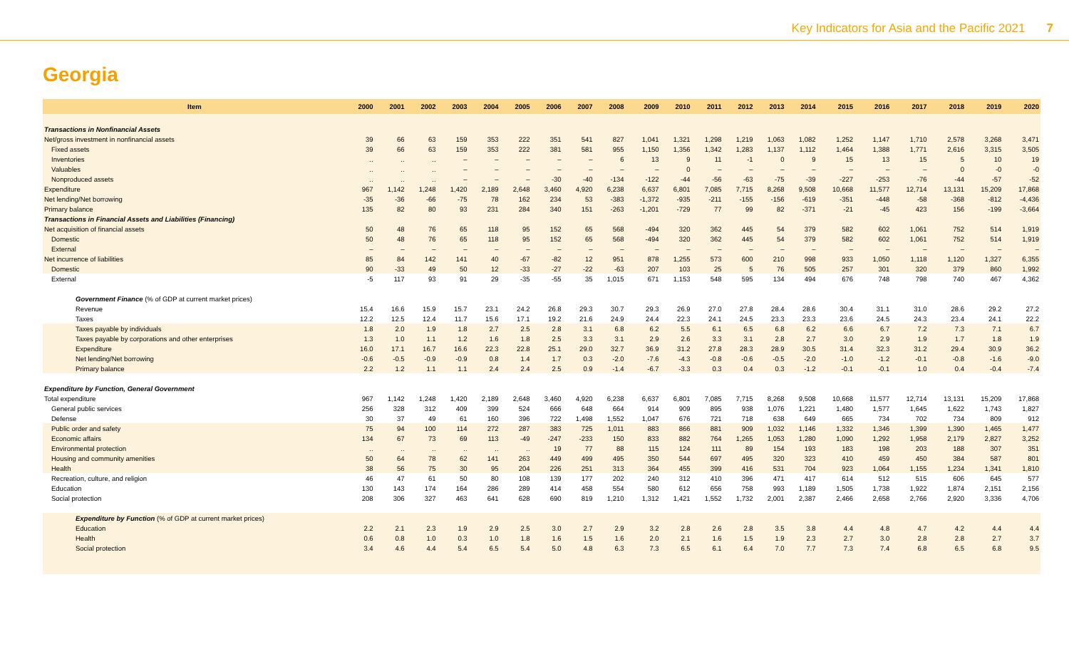Key Indicators for Asia and the Pacific 2021 7
Georgia
| Item | 2000 | 2001 | 2002 | 2003 | 2004 | 2005 | 2006 | 2007 | 2008 | 2009 | 2010 | 2011 | 2012 | 2013 | 2014 | 2015 | 2016 | 2017 | 2018 | 2019 | 2020 |
| --- | --- | --- | --- | --- | --- | --- | --- | --- | --- | --- | --- | --- | --- | --- | --- | --- | --- | --- | --- | --- | --- |
| Transactions in Nonfinancial Assets | | | | | | | | | | | | | | | | | | | | | |
| Net/gross investment in nonfinancial assets | 39 | 66 | 63 | 159 | 353 | 222 | 351 | 541 | 827 | 1,041 | 1,321 | 1,298 | 1,219 | 1,063 | 1,082 | 1,252 | 1,147 | 1,710 | 2,578 | 3,268 | 3,471 |
| Fixed assets | 39 | 66 | 63 | 159 | 353 | 222 | 381 | 581 | 955 | 1,150 | 1,356 | 1,342 | 1,283 | 1,137 | 1,112 | 1,464 | 1,388 | 1,771 | 2,616 | 3,315 | 3,505 |
| Inventories | .. | .. | .. | – | – | – | – | – | 6 | 13 | 9 | 11 | -1 | 0 | 9 | 15 | 13 | 15 | 5 | 10 | 19 |
| Valuables | .. | .. | .. | – | – | – | – | – | – | – | 0 | – | – | – | – | – | – | – | 0 | -0 | -0 |
| Nonproduced assets | .. | .. | .. | – | – | – | -30 | -40 | -134 | -122 | -44 | -56 | -63 | -75 | -39 | -227 | -253 | -76 | -44 | -57 | -52 |
| Expenditure | 967 | 1,142 | 1,248 | 1,420 | 2,189 | 2,648 | 3,460 | 4,920 | 6,238 | 6,637 | 6,801 | 7,085 | 7,715 | 8,268 | 9,508 | 10,668 | 11,577 | 12,714 | 13,131 | 15,209 | 17,868 |
| Net lending/Net borrowing | -35 | -36 | -66 | -75 | 78 | 162 | 234 | 53 | -383 | -1,372 | -935 | -211 | -155 | -156 | -619 | -351 | -448 | -58 | -368 | -812 | -4,436 |
| Primary balance | 135 | 82 | 80 | 93 | 231 | 284 | 340 | 151 | -263 | -1,201 | -729 | 77 | 99 | 82 | -371 | -21 | -45 | 423 | 156 | -199 | -3,664 |
| Transactions in Financial Assets and Liabilities (Financing) | | | | | | | | | | | | | | | | | | | | | |
| Net acquisition of financial assets | 50 | 48 | 76 | 65 | 118 | 95 | 152 | 65 | 568 | -494 | 320 | 362 | 445 | 54 | 379 | 582 | 602 | 1,061 | 752 | 514 | 1,919 |
| Domestic | 50 | 48 | 76 | 65 | 118 | 95 | 152 | 65 | 568 | -494 | 320 | 362 | 445 | 54 | 379 | 582 | 602 | 1,061 | 752 | 514 | 1,919 |
| External | – | – | – | – | – | – | – | – | – | – | – | – | – | – | – | – | – | – | – | – | – |
| Net incurrence of liabilities | 85 | 84 | 142 | 141 | 40 | -67 | -82 | 12 | 951 | 878 | 1,255 | 573 | 600 | 210 | 998 | 933 | 1,050 | 1,118 | 1,120 | 1,327 | 6,355 |
| Domestic | 90 | -33 | 49 | 50 | 12 | -33 | -27 | -22 | -63 | 207 | 103 | 25 | 5 | 76 | 505 | 257 | 301 | 320 | 379 | 860 | 1,992 |
| External | -5 | 117 | 93 | 91 | 29 | -35 | -55 | 35 | 1,015 | 671 | 1,153 | 548 | 595 | 134 | 494 | 676 | 748 | 798 | 740 | 467 | 4,362 |
| Government Finance (% of GDP at current market prices) | | | | | | | | | | | | | | | | | | | | | |
| Revenue | 15.4 | 16.6 | 15.9 | 15.7 | 23.1 | 24.2 | 26.8 | 29.3 | 30.7 | 29.3 | 26.9 | 27.0 | 27.8 | 28.4 | 28.6 | 30.4 | 31.1 | 31.0 | 28.6 | 29.2 | 27.2 |
| Taxes | 12.2 | 12.5 | 12.4 | 11.7 | 15.6 | 17.1 | 19.2 | 21.6 | 24.9 | 24.4 | 22.3 | 24.1 | 24.5 | 23.3 | 23.3 | 23.6 | 24.5 | 24.3 | 23.4 | 24.1 | 22.2 |
| Taxes payable by individuals | 1.8 | 2.0 | 1.9 | 1.8 | 2.7 | 2.5 | 2.8 | 3.1 | 6.8 | 6.2 | 5.5 | 6.1 | 6.5 | 6.8 | 6.2 | 6.6 | 6.7 | 7.2 | 7.3 | 7.1 | 6.7 |
| Taxes payable by corporations and other enterprises | 1.3 | 1.0 | 1.1 | 1.2 | 1.6 | 1.8 | 2.5 | 3.3 | 3.1 | 2.9 | 2.6 | 3.3 | 3.1 | 2.8 | 2.7 | 3.0 | 2.9 | 1.9 | 1.7 | 1.8 | 1.9 |
| Expenditure | 16.0 | 17.1 | 16.7 | 16.6 | 22.3 | 22.8 | 25.1 | 29.0 | 32.7 | 36.9 | 31.2 | 27.8 | 28.3 | 28.9 | 30.5 | 31.4 | 32.3 | 31.2 | 29.4 | 30.9 | 36.2 |
| Net lending/Net borrowing | -0.6 | -0.5 | -0.9 | -0.9 | 0.8 | 1.4 | 1.7 | 0.3 | -2.0 | -7.6 | -4.3 | -0.8 | -0.6 | -0.5 | -2.0 | -1.0 | -1.2 | -0.1 | -0.8 | -1.6 | -9.0 |
| Primary balance | 2.2 | 1.2 | 1.1 | 1.1 | 2.4 | 2.4 | 2.5 | 0.9 | -1.4 | -6.7 | -3.3 | 0.3 | 0.4 | 0.3 | -1.2 | -0.1 | -0.1 | 1.0 | 0.4 | -0.4 | -7.4 |
| Expenditure by Function, General Government | | | | | | | | | | | | | | | | | | | | | |
| Total expenditure | 967 | 1,142 | 1,248 | 1,420 | 2,189 | 2,648 | 3,460 | 4,920 | 6,238 | 6,637 | 6,801 | 7,085 | 7,715 | 8,268 | 9,508 | 10,668 | 11,577 | 12,714 | 13,131 | 15,209 | 17,868 |
| General public services | 256 | 328 | 312 | 409 | 399 | 524 | 666 | 648 | 664 | 914 | 909 | 895 | 938 | 1,076 | 1,221 | 1,480 | 1,577 | 1,645 | 1,622 | 1,743 | 1,827 |
| Defense | 30 | 37 | 49 | 61 | 160 | 396 | 722 | 1,498 | 1,552 | 1,047 | 676 | 721 | 718 | 638 | 649 | 665 | 734 | 702 | 734 | 809 | 912 |
| Public order and safety | 75 | 94 | 100 | 114 | 272 | 287 | 383 | 725 | 1,011 | 883 | 866 | 881 | 909 | 1,032 | 1,146 | 1,332 | 1,346 | 1,399 | 1,390 | 1,465 | 1,477 |
| Economic affairs | 134 | 67 | 73 | 69 | 113 | -49 | -247 | -233 | 150 | 833 | 882 | 764 | 1,265 | 1,053 | 1,280 | 1,090 | 1,292 | 1,958 | 2,179 | 2,827 | 3,252 |
| Environmental protection | .. | .. | .. | .. | .. | .. | 19 | 77 | 88 | 115 | 124 | 111 | 89 | 154 | 193 | 183 | 198 | 203 | 188 | 307 | 351 |
| Housing and community amenities | 50 | 64 | 78 | 62 | 141 | 263 | 449 | 499 | 495 | 350 | 544 | 697 | 495 | 320 | 323 | 410 | 459 | 450 | 384 | 587 | 801 |
| Health | 38 | 56 | 75 | 30 | 95 | 204 | 226 | 251 | 313 | 364 | 455 | 399 | 416 | 531 | 704 | 923 | 1,064 | 1,155 | 1,234 | 1,341 | 1,810 |
| Recreation, culture, and religion | 46 | 47 | 61 | 50 | 80 | 108 | 139 | 177 | 202 | 240 | 312 | 410 | 396 | 471 | 417 | 614 | 512 | 515 | 606 | 645 | 577 |
| Education | 130 | 143 | 174 | 164 | 286 | 289 | 414 | 458 | 554 | 580 | 612 | 656 | 758 | 993 | 1,189 | 1,505 | 1,738 | 1,922 | 1,874 | 2,151 | 2,156 |
| Social protection | 208 | 306 | 327 | 463 | 641 | 628 | 690 | 819 | 1,210 | 1,312 | 1,421 | 1,552 | 1,732 | 2,001 | 2,387 | 2,466 | 2,658 | 2,766 | 2,920 | 3,336 | 4,706 |
| Expenditure by Function (% of GDP at current market prices) | | | | | | | | | | | | | | | | | | | | | |
| Education | 2.2 | 2.1 | 2.3 | 1.9 | 2.9 | 2.5 | 3.0 | 2.7 | 2.9 | 3.2 | 2.8 | 2.6 | 2.8 | 3.5 | 3.8 | 4.4 | 4.8 | 4.7 | 4.2 | 4.4 | 4.4 |
| Health | 0.6 | 0.8 | 1.0 | 0.3 | 1.0 | 1.8 | 1.6 | 1.5 | 1.6 | 2.0 | 2.1 | 1.6 | 1.5 | 1.9 | 2.3 | 2.7 | 3.0 | 2.8 | 2.8 | 2.7 | 3.7 |
| Social protection | 3.4 | 4.6 | 4.4 | 5.4 | 6.5 | 5.4 | 5.0 | 4.8 | 6.3 | 7.3 | 6.5 | 6.1 | 6.4 | 7.0 | 7.7 | 7.3 | 7.4 | 6.8 | 6.5 | 6.8 | 9.5 |